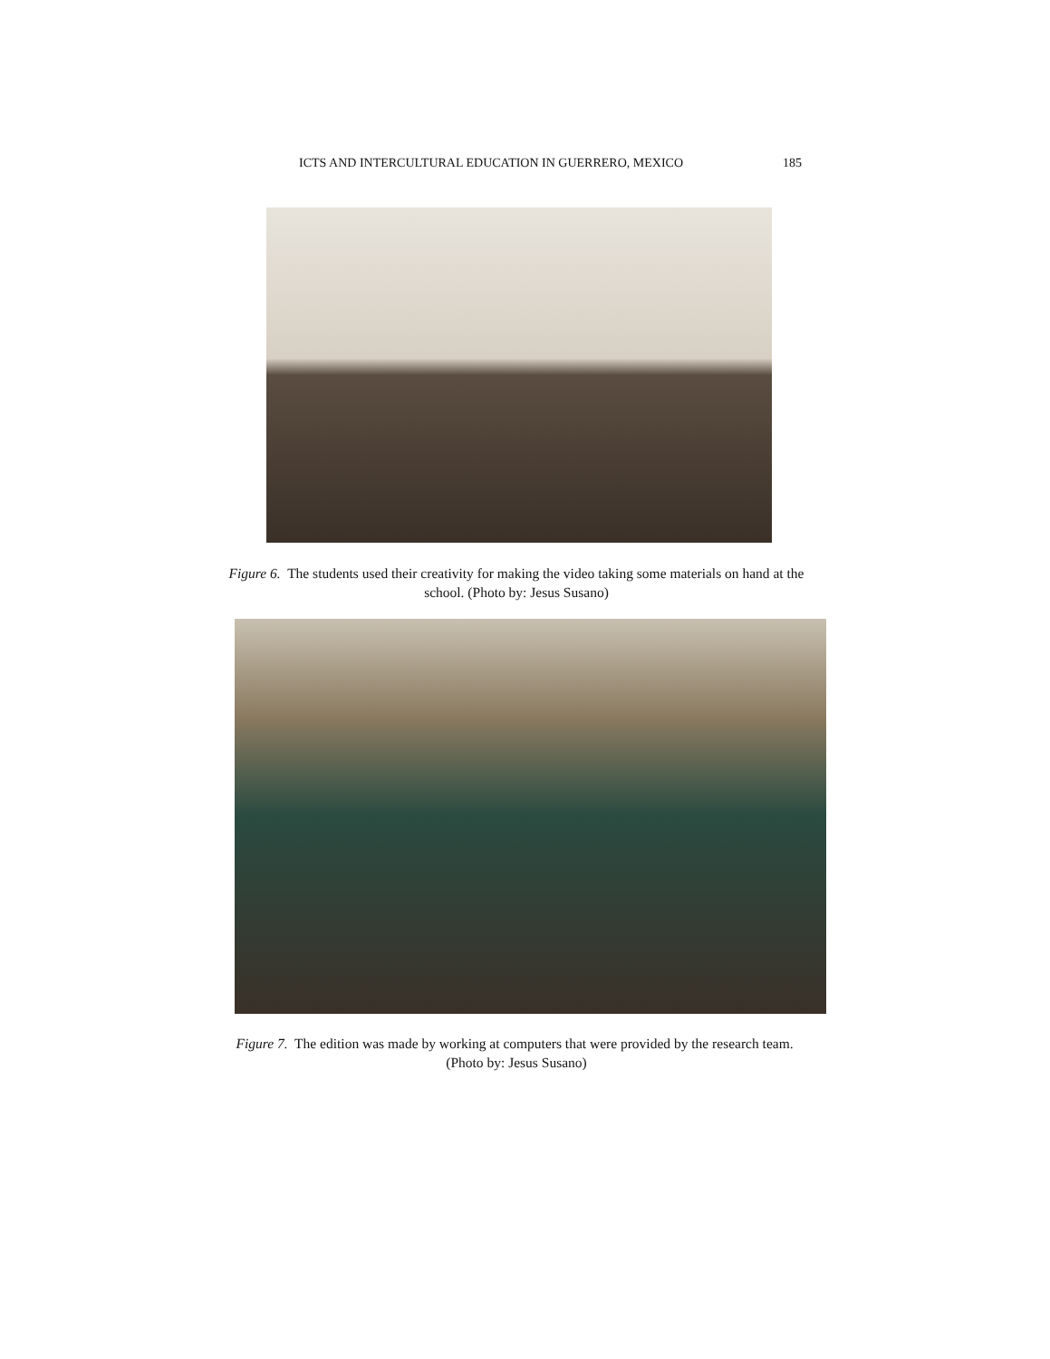ICTS AND INTERCULTURAL EDUCATION IN GUERRERO, MEXICO 185
Figure 6. The students used their creativity for making the video taking some materials on hand at the school. (Photo by: Jesus Susano)
Figure 7. The edition was made by working at computers that were provided by the research team. (Photo by: Jesus Susano)